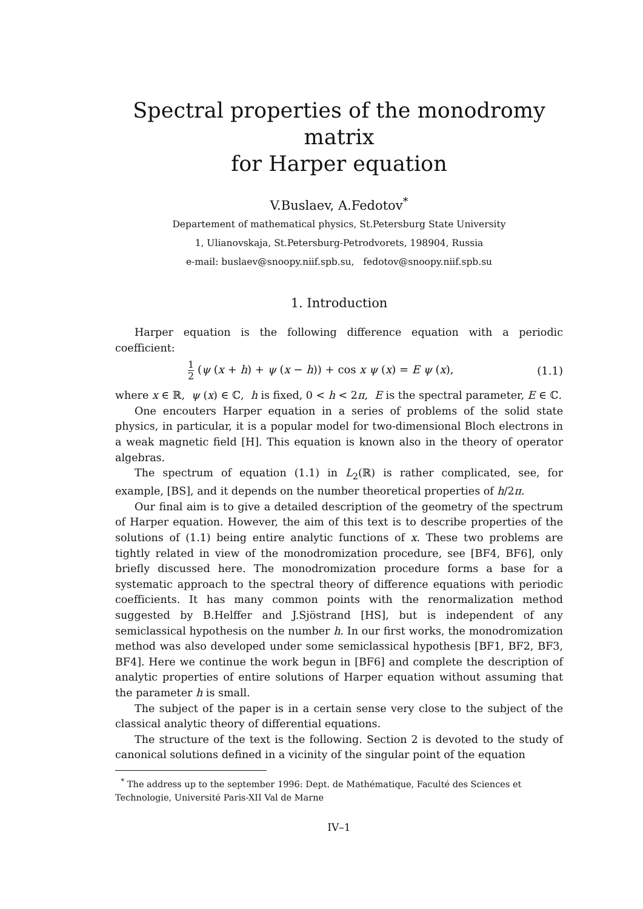Spectral properties of the monodromy matrix
for Harper equation
V.Buslaev, A.Fedotov<sup>*</sup>
Departement of mathematical physics, St.Petersburg State University
1, Ulianovskaja, St.Petersburg-Petrodvorets, 198904, Russia
e-mail: buslaev@snoopy.niif.spb.su, fedotov@snoopy.niif.spb.su
1. Introduction
Harper equation is the following difference equation with a periodic coefficient:
1 2 (ψ (x + h) + ψ (x − h)) + cos x ψ (x) = E ψ (x),
(1.1)
where x ∈ ℝ, ψ (x) ∈ ℂ, h is fixed, 0 < h < 2π, E is the spectral parameter, E ∈ ℂ.
One encouters Harper equation in a series of problems of the solid state physics, in particular, it is a popular model for two-dimensional Bloch electrons in a weak magnetic field [H]. This equation is known also in the theory of operator algebras.
The spectrum of equation (1.1) in L<sub>2</sub>(ℝ) is rather complicated, see, for example, [BS], and it depends on the number theoretical properties of h/2π.
Our final aim is to give a detailed description of the geometry of the spectrum of Harper equation. However, the aim of this text is to describe properties of the solutions of (1.1) being entire analytic functions of x. These two problems are tightly related in view of the monodromization procedure, see [BF4, BF6], only briefly discussed here. The monodromization procedure forms a base for a systematic approach to the spectral theory of difference equations with periodic coefficients. It has many common points with the renormalization method suggested by B.Helffer and J.Sjöstrand [HS], but is independent of any semiclassical hypothesis on the number h. In our first works, the monodromization method was also developed under some semiclassical hypothesis [BF1, BF2, BF3, BF4]. Here we continue the work begun in [BF6] and complete the description of analytic properties of entire solutions of Harper equation without assuming that the parameter h is small.
The subject of the paper is in a certain sense very close to the subject of the classical analytic theory of differential equations.
The structure of the text is the following. Section 2 is devoted to the study of canonical solutions defined in a vicinity of the singular point of the equation
<sup>*</sup> The address up to the september 1996: Dept. de Mathématique, Faculté des Sciences et Technologie, Université Paris-XII Val de Marne
IV–1